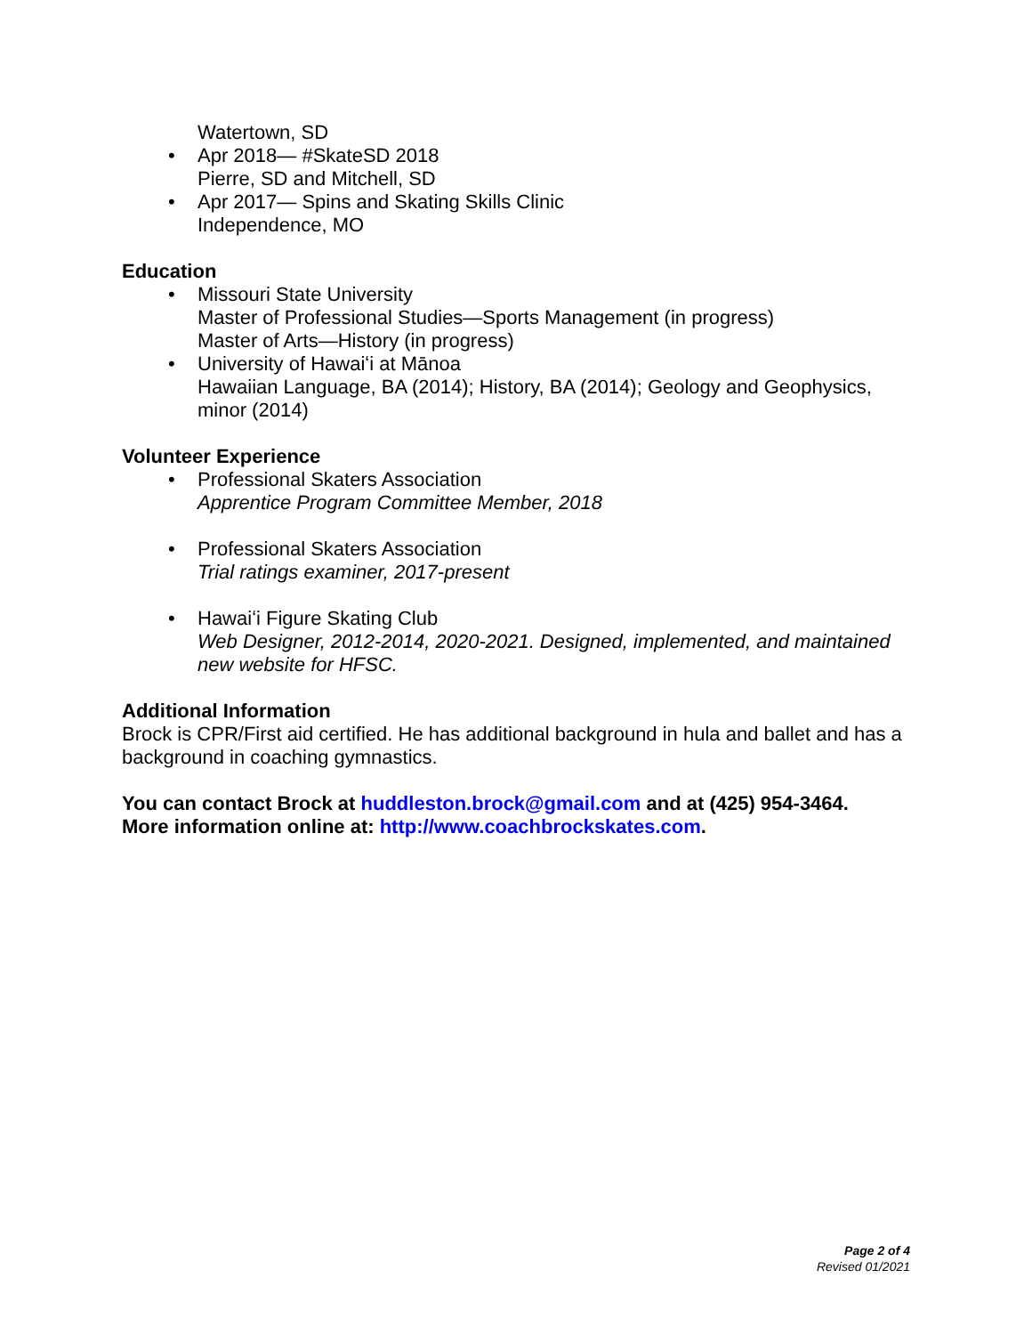Watertown, SD
• Apr 2018— #SkateSD 2018
Pierre, SD and Mitchell, SD
• Apr 2017— Spins and Skating Skills Clinic
Independence, MO
Education
• Missouri State University
Master of Professional Studies—Sports Management (in progress)
Master of Arts—History (in progress)
• University of Hawaiʻi at Mānoa
Hawaiian Language, BA (2014); History, BA (2014); Geology and Geophysics, minor (2014)
Volunteer Experience
• Professional Skaters Association
Apprentice Program Committee Member, 2018
•
Professional Skaters Association
Trial ratings examiner, 2017-present
•
Hawaiʻi Figure Skating Club
Web Designer, 2012-2014, 2020-2021. Designed, implemented, and maintained new website for HFSC.
Additional Information
Brock is CPR/First aid certified. He has additional background in hula and ballet and has a background in coaching gymnastics.
You can contact Brock at huddleston.brock@gmail.com and at (425) 954-3464.
More information online at: http://www.coachbrockskates.com.
Page 2 of 4
Revised 01/2021